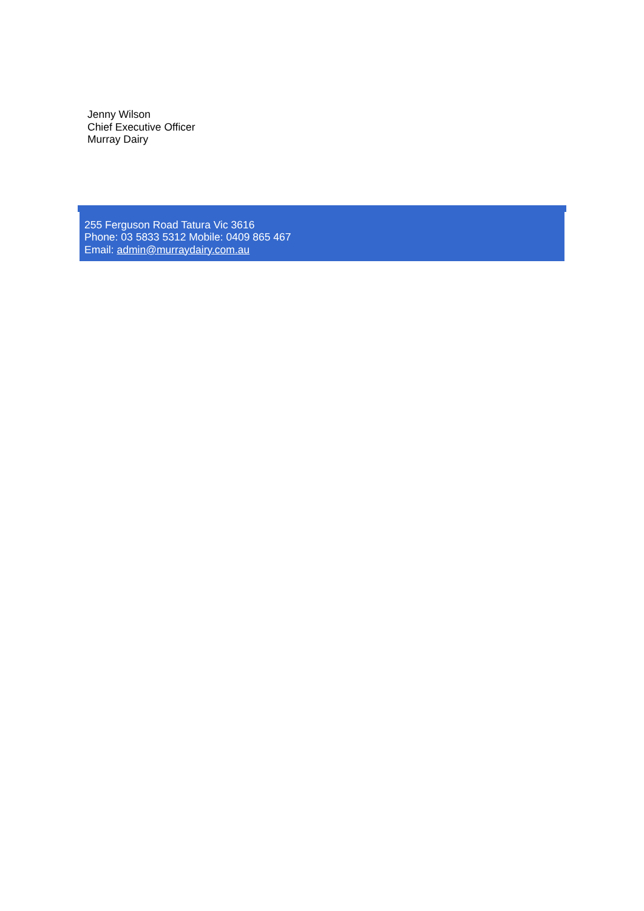Jenny Wilson
Chief Executive Officer
Murray Dairy
255 Ferguson Road Tatura Vic 3616
Phone: 03 5833 5312 Mobile: 0409 865 467
Email: admin@murraydairy.com.au